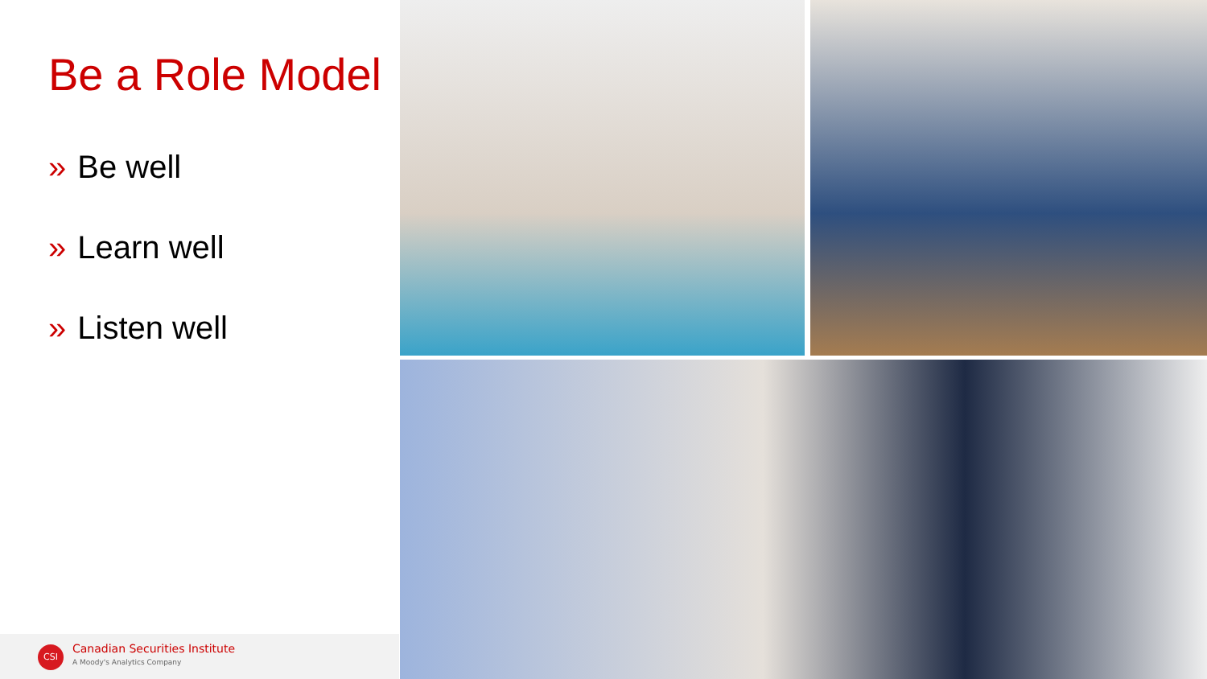Be a Role Model
» Be well
» Learn well
» Listen well
CSI Canadian Securities Institute
A Moody's Analytics Company